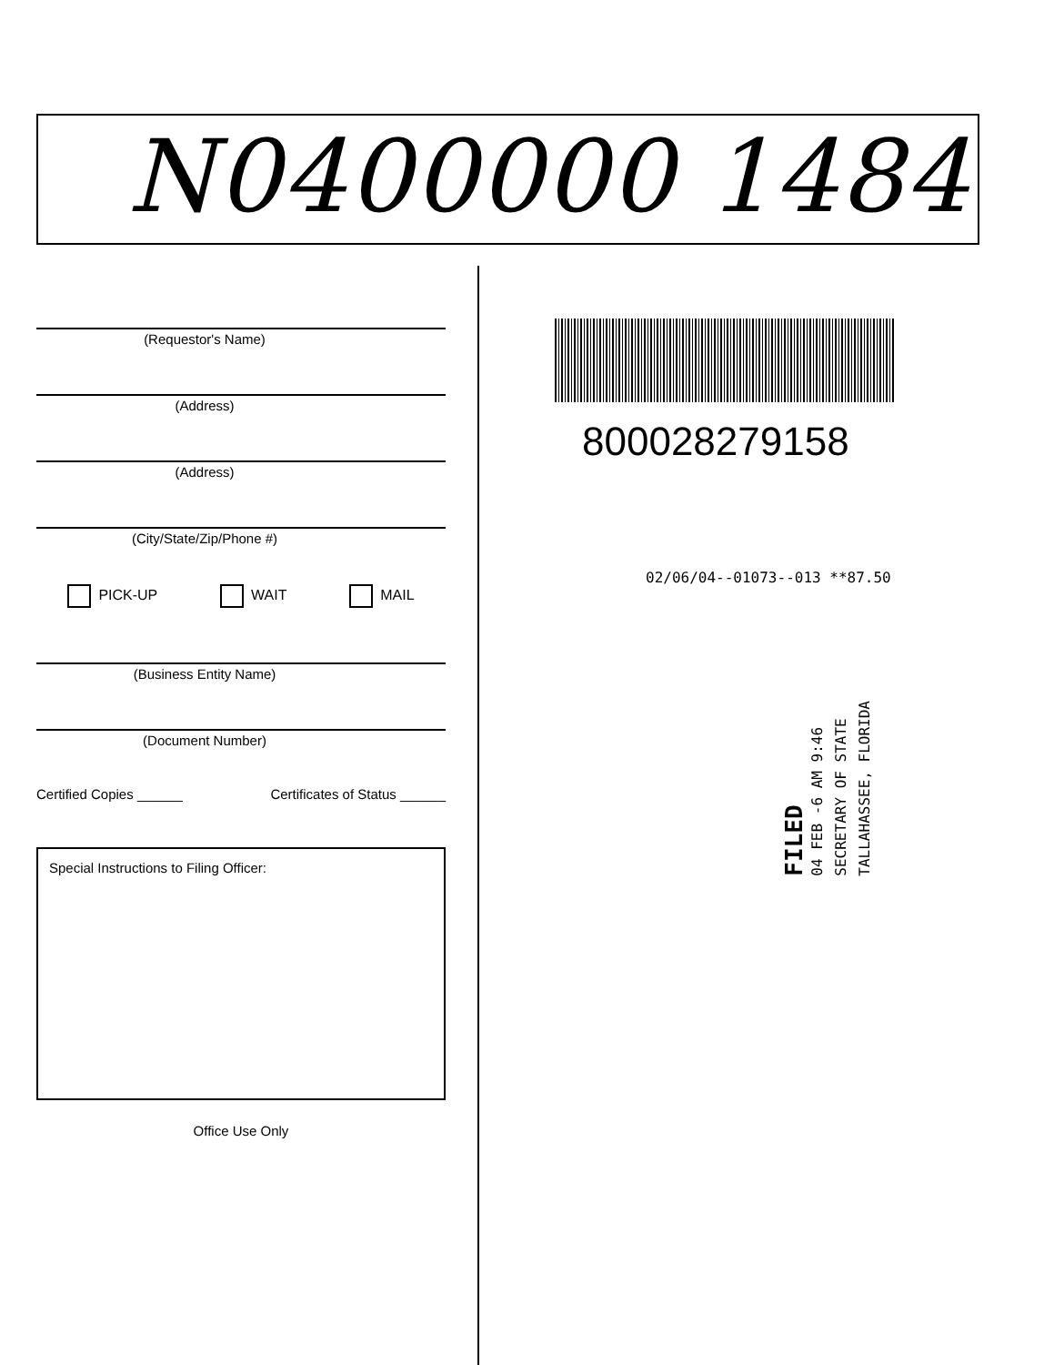N0400000 1484
(Requestor's Name)
(Address)
(Address)
(City/State/Zip/Phone #)
PICK-UP WAIT MAIL
(Business Entity Name)
(Document Number)
Certified Copies ______ Certificates of Status ______
Special Instructions to Filing Officer:
Office Use Only
800028279158
02/06/04--01073--013 **87.50
FILED
04 FEB -6 AM 9:46
SECRETARY OF STATE
TALLAHASSEE, FLORIDA